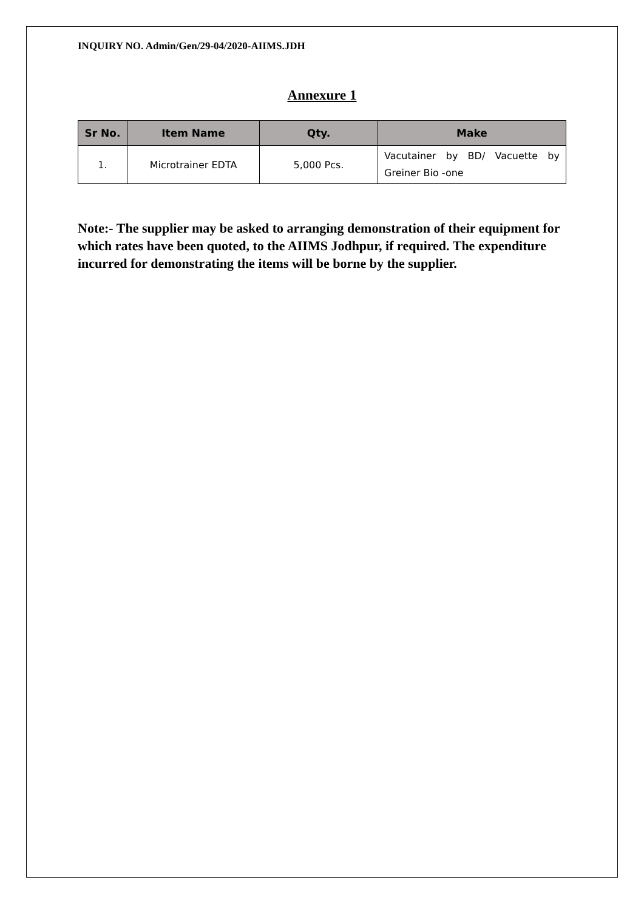INQUIRY NO. Admin/Gen/29-04/2020-AIIMS.JDH
Annexure 1
| Sr No. | Item Name | Qty. | Make |
| --- | --- | --- | --- |
| 1. | Microtrainer EDTA | 5,000 Pcs. | Vacutainer by BD/ Vacuette by Greiner Bio -one |
Note:- The supplier may be asked to arranging demonstration of their equipment for which rates have been quoted, to the AIIMS Jodhpur, if required. The expenditure incurred for demonstrating the items will be borne by the supplier.